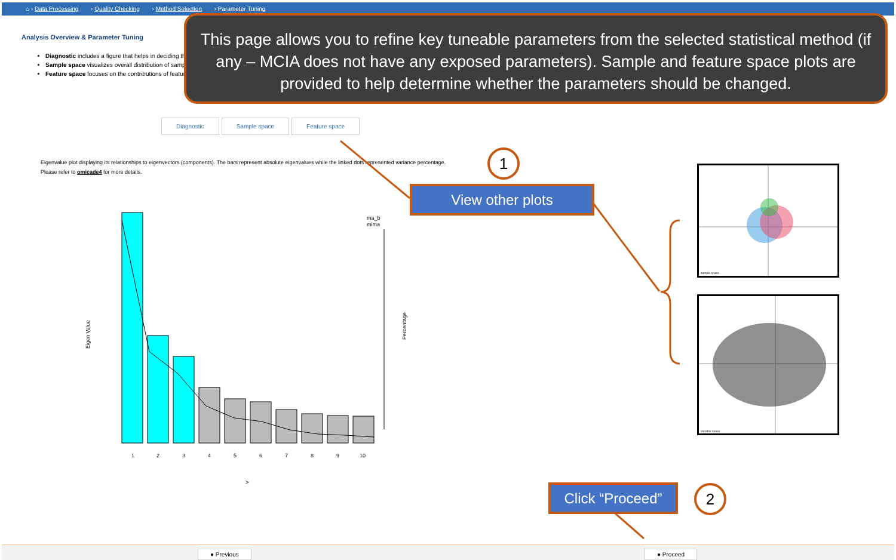⌂ › Data Processing › Quality Checking › Method Selection › Parameter Tuning
Analysis Overview & Parameter Tuning
Diagnostic includes a figure that helps in deciding the
Sample space visualizes overall distribution of sample
Feature space focuses on the contributions of features
This page allows you to refine key tuneable parameters from the selected statistical method (if any – MCIA does not have any exposed parameters). Sample and feature space plots are provided to help determine whether the parameters should be changed.
Diagnostic Sample space Feature space
Eigenvalue plot displaying its relationships to eigenvectors (components). The bars represent absolute eigenvalues while the linked dots represented variance percentage. Please refer to omicade4 for more details.
Eigen Value
1
2
3
4
5
6
7
8
9
10
ma_b
mima
Percentage
>
1
View other plots
sample space
variable space
Click “Proceed”
2
● Previous ● Proceed